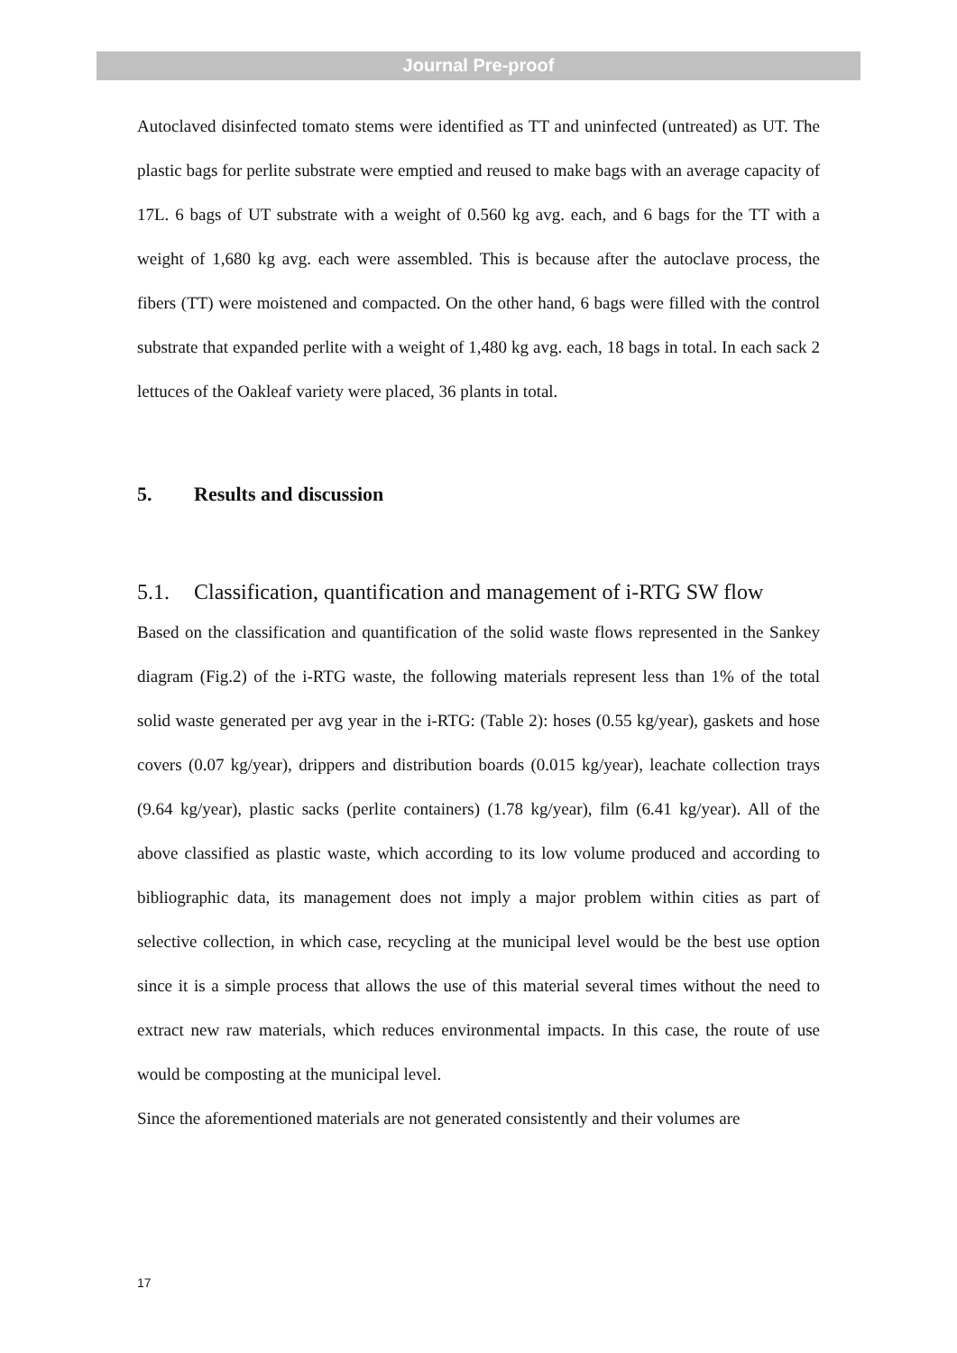Journal Pre-proof
Autoclaved disinfected tomato stems were identified as TT and uninfected (untreated) as UT. The plastic bags for perlite substrate were emptied and reused to make bags with an average capacity of 17L. 6 bags of UT substrate with a weight of 0.560 kg avg. each, and 6 bags for the TT with a weight of 1,680 kg avg. each were assembled. This is because after the autoclave process, the fibers (TT) were moistened and compacted. On the other hand, 6 bags were filled with the control substrate that expanded perlite with a weight of 1,480 kg avg. each, 18 bags in total. In each sack 2 lettuces of the Oakleaf variety were placed, 36 plants in total.
5. Results and discussion
5.1. Classification, quantification and management of i-RTG SW flow
Based on the classification and quantification of the solid waste flows represented in the Sankey diagram (Fig.2) of the i-RTG waste, the following materials represent less than 1% of the total solid waste generated per avg year in the i-RTG: (Table 2): hoses (0.55 kg/year), gaskets and hose covers (0.07 kg/year), drippers and distribution boards (0.015 kg/year), leachate collection trays (9.64 kg/year), plastic sacks (perlite containers) (1.78 kg/year), film (6.41 kg/year). All of the above classified as plastic waste, which according to its low volume produced and according to bibliographic data, its management does not imply a major problem within cities as part of selective collection, in which case, recycling at the municipal level would be the best use option since it is a simple process that allows the use of this material several times without the need to extract new raw materials, which reduces environmental impacts. In this case, the route of use would be composting at the municipal level.
Since the aforementioned materials are not generated consistently and their volumes are
17